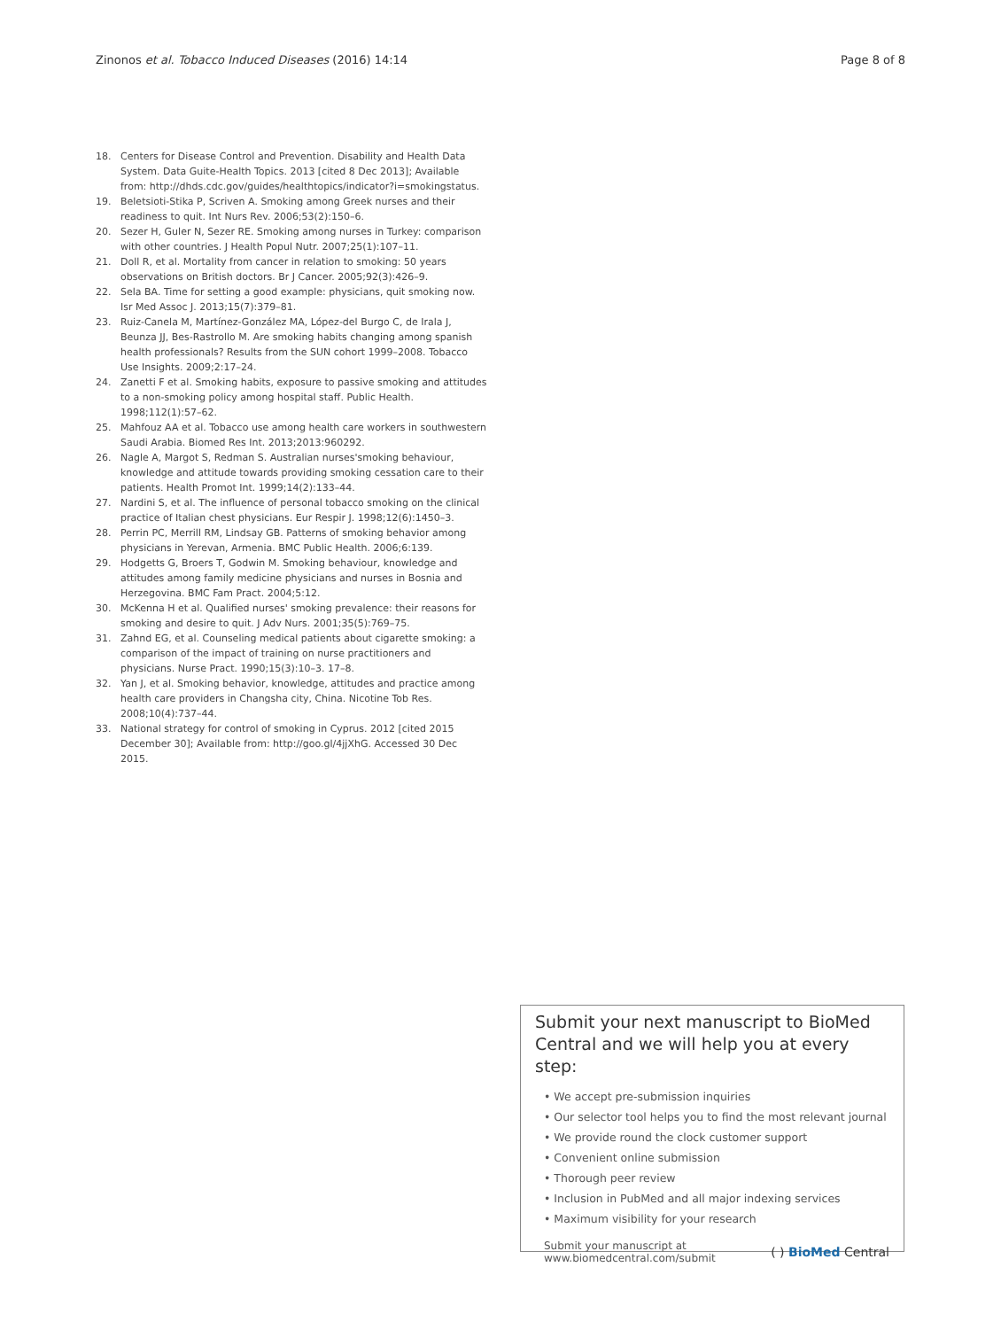Zinonos et al. Tobacco Induced Diseases (2016) 14:14 Page 8 of 8
18. Centers for Disease Control and Prevention. Disability and Health Data System. Data Guite-Health Topics. 2013 [cited 8 Dec 2013]; Available from: http://dhds.cdc.gov/guides/healthtopics/indicator?i=smokingstatus.
19. Beletsioti-Stika P, Scriven A. Smoking among Greek nurses and their readiness to quit. Int Nurs Rev. 2006;53(2):150–6.
20. Sezer H, Guler N, Sezer RE. Smoking among nurses in Turkey: comparison with other countries. J Health Popul Nutr. 2007;25(1):107–11.
21. Doll R, et al. Mortality from cancer in relation to smoking: 50 years observations on British doctors. Br J Cancer. 2005;92(3):426–9.
22. Sela BA. Time for setting a good example: physicians, quit smoking now. Isr Med Assoc J. 2013;15(7):379–81.
23. Ruiz-Canela M, Martínez-González MA, López-del Burgo C, de Irala J, Beunza JJ, Bes-Rastrollo M. Are smoking habits changing among spanish health professionals? Results from the SUN cohort 1999–2008. Tobacco Use Insights. 2009;2:17–24.
24. Zanetti F et al. Smoking habits, exposure to passive smoking and attitudes to a non-smoking policy among hospital staff. Public Health. 1998;112(1):57–62.
25. Mahfouz AA et al. Tobacco use among health care workers in southwestern Saudi Arabia. Biomed Res Int. 2013;2013:960292.
26. Nagle A, Margot S, Redman S. Australian nurses'smoking behaviour, knowledge and attitude towards providing smoking cessation care to their patients. Health Promot Int. 1999;14(2):133–44.
27. Nardini S, et al. The influence of personal tobacco smoking on the clinical practice of Italian chest physicians. Eur Respir J. 1998;12(6):1450–3.
28. Perrin PC, Merrill RM, Lindsay GB. Patterns of smoking behavior among physicians in Yerevan, Armenia. BMC Public Health. 2006;6:139.
29. Hodgetts G, Broers T, Godwin M. Smoking behaviour, knowledge and attitudes among family medicine physicians and nurses in Bosnia and Herzegovina. BMC Fam Pract. 2004;5:12.
30. McKenna H et al. Qualified nurses' smoking prevalence: their reasons for smoking and desire to quit. J Adv Nurs. 2001;35(5):769–75.
31. Zahnd EG, et al. Counseling medical patients about cigarette smoking: a comparison of the impact of training on nurse practitioners and physicians. Nurse Pract. 1990;15(3):10–3. 17–8.
32. Yan J, et al. Smoking behavior, knowledge, attitudes and practice among health care providers in Changsha city, China. Nicotine Tob Res. 2008;10(4):737–44.
33. National strategy for control of smoking in Cyprus. 2012 [cited 2015 December 30]; Available from: http://goo.gl/4jjXhG. Accessed 30 Dec 2015.
Submit your next manuscript to BioMed Central and we will help you at every step:
• We accept pre-submission inquiries
• Our selector tool helps you to find the most relevant journal
• We provide round the clock customer support
• Convenient online submission
• Thorough peer review
• Inclusion in PubMed and all major indexing services
• Maximum visibility for your research
Submit your manuscript at
www.biomedcentral.com/submit ( ) BioMed Central